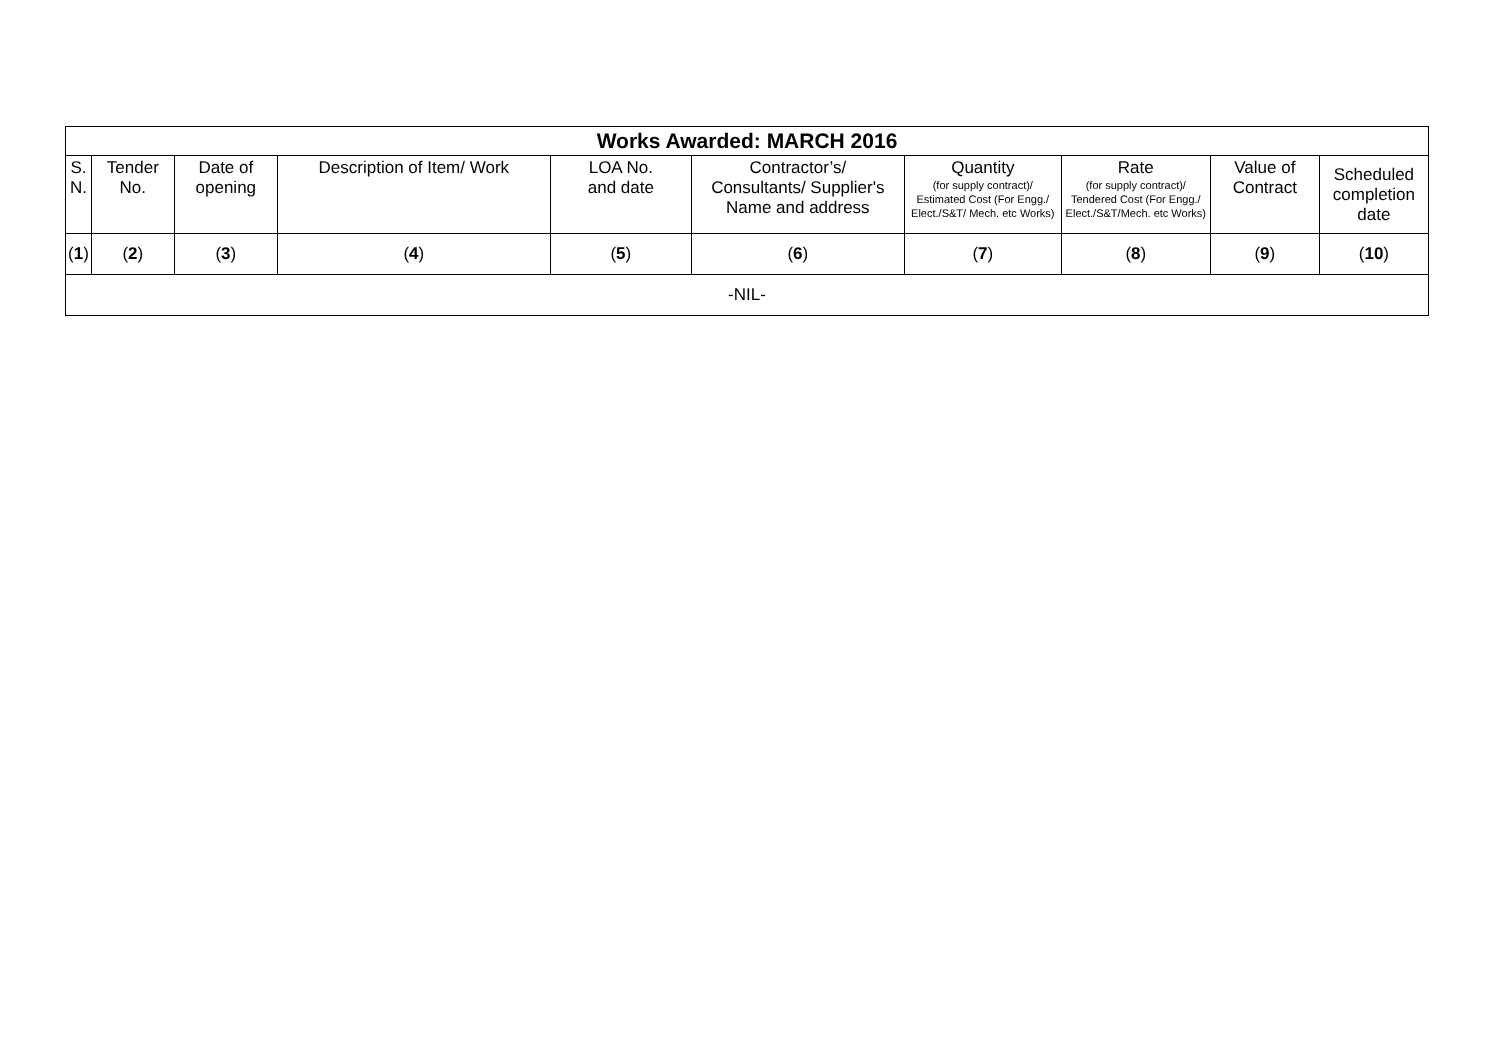| Works Awarded: MARCH 2016 | | | | | | | | | |
| --- | --- | --- | --- | --- | --- | --- | --- | --- | --- |
| S. N. | Tender No. | Date of opening | Description of Item/ Work | LOA No. and date | Contractor’s/ Consultants/ Supplier's Name and address | Quantity (for supply contract)/ Estimated Cost (For Engg./ Elect./S&T/ Mech. etc Works) | Rate (for supply contract)/ Tendered Cost (For Engg./ Elect./S&T/Mech. etc Works) | Value of Contract | Scheduled completion date |
| ( 1 ) | ( 2 ) | ( 3 ) | ( 4 ) | ( 5 ) | ( 6 ) | ( 7 ) | ( 8 ) | ( 9 ) | ( 10 ) |
| -NIL- | | | | | | | | | |